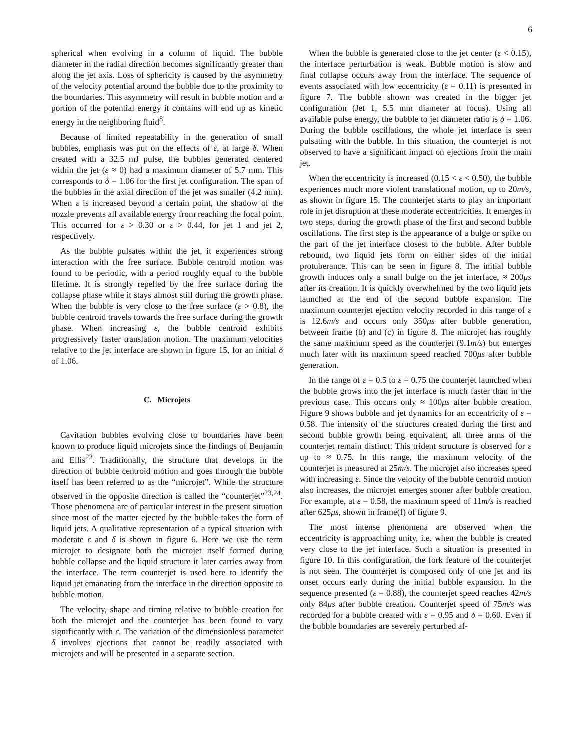6
spherical when evolving in a column of liquid. The bubble diameter in the radial direction becomes significantly greater than along the jet axis. Loss of sphericity is caused by the asymmetry of the velocity potential around the bubble due to the proximity to the boundaries. This asymmetry will result in bubble motion and a portion of the potential energy it contains will end up as kinetic energy in the neighboring fluid<sup>8</sup>.
Because of limited repeatability in the generation of small bubbles, emphasis was put on the effects of ε, at large δ. When created with a 32.5 mJ pulse, the bubbles generated centered within the jet (ε ≈ 0) had a maximum diameter of 5.7 mm. This corresponds to δ = 1.06 for the first jet configuration. The span of the bubbles in the axial direction of the jet was smaller (4.2 mm). When ε is increased beyond a certain point, the shadow of the nozzle prevents all available energy from reaching the focal point. This occurred for ε > 0.30 or ε > 0.44, for jet 1 and jet 2, respectively.
As the bubble pulsates within the jet, it experiences strong interaction with the free surface. Bubble centroid motion was found to be periodic, with a period roughly equal to the bubble lifetime. It is strongly repelled by the free surface during the collapse phase while it stays almost still during the growth phase. When the bubble is very close to the free surface (ε > 0.8), the bubble centroid travels towards the free surface during the growth phase. When increasing ε, the bubble centroid exhibits progressively faster translation motion. The maximum velocities relative to the jet interface are shown in figure 15, for an initial δ of 1.06.
C. Microjets
Cavitation bubbles evolving close to boundaries have been known to produce liquid microjets since the findings of Benjamin and Ellis<sup>22</sup>. Traditionally, the structure that develops in the direction of bubble centroid motion and goes through the bubble itself has been referred to as the “microjet”. While the structure observed in the opposite direction is called the “counterjet”<sup>23,24</sup>. Those phenomena are of particular interest in the present situation since most of the matter ejected by the bubble takes the form of liquid jets. A qualitative representation of a typical situation with moderate ε and δ is shown in figure 6. Here we use the term microjet to designate both the microjet itself formed during bubble collapse and the liquid structure it later carries away from the interface. The term counterjet is used here to identify the liquid jet emanating from the interface in the direction opposite to bubble motion.
The velocity, shape and timing relative to bubble creation for both the microjet and the counterjet has been found to vary significantly with ε. The variation of the dimensionless parameter δ involves ejections that cannot be readily associated with microjets and will be presented in a separate section.
When the bubble is generated close to the jet center (ε < 0.15), the interface perturbation is weak. Bubble motion is slow and final collapse occurs away from the interface. The sequence of events associated with low eccentricity (ε = 0.11) is presented in figure 7. The bubble shown was created in the bigger jet configuration (Jet 1, 5.5 mm diameter at focus). Using all available pulse energy, the bubble to jet diameter ratio is δ = 1.06. During the bubble oscillations, the whole jet interface is seen pulsating with the bubble. In this situation, the counterjet is not observed to have a significant impact on ejections from the main jet.
When the eccentricity is increased (0.15 < ε < 0.50), the bubble experiences much more violent translational motion, up to 20m/s, as shown in figure 15. The counterjet starts to play an important role in jet disruption at these moderate eccentricities. It emerges in two steps, during the growth phase of the first and second bubble oscillations. The first step is the appearance of a bulge or spike on the part of the jet interface closest to the bubble. After bubble rebound, two liquid jets form on either sides of the initial protuberance. This can be seen in figure 8. The initial bubble growth induces only a small bulge on the jet interface, ≈ 200μs after its creation. It is quickly overwhelmed by the two liquid jets launched at the end of the second bubble expansion. The maximum counterjet ejection velocity recorded in this range of ε is 12.6m/s and occurs only 350μs after bubble generation, between frame (b) and (c) in figure 8. The microjet has roughly the same maximum speed as the counterjet (9.1m/s) but emerges much later with its maximum speed reached 700μs after bubble generation.
In the range of ε = 0.5 to ε = 0.75 the counterjet launched when the bubble grows into the jet interface is much faster than in the previous case. This occurs only ≈ 100μs after bubble creation. Figure 9 shows bubble and jet dynamics for an eccentricity of ε = 0.58. The intensity of the structures created during the first and second bubble growth being equivalent, all three arms of the counterjet remain distinct. This trident structure is observed for ε up to ≈ 0.75. In this range, the maximum velocity of the counterjet is measured at 25m/s. The microjet also increases speed with increasing ε. Since the velocity of the bubble centroid motion also increases, the microjet emerges sooner after bubble creation. For example, at ε = 0.58, the maximum speed of 11m/s is reached after 625μs, shown in frame(f) of figure 9.
The most intense phenomena are observed when the eccentricity is approaching unity, i.e. when the bubble is created very close to the jet interface. Such a situation is presented in figure 10. In this configuration, the fork feature of the counterjet is not seen. The counterjet is composed only of one jet and its onset occurs early during the initial bubble expansion. In the sequence presented (ε = 0.88), the counterjet speed reaches 42m/s only 84μs after bubble creation. Counterjet speed of 75m/s was recorded for a bubble created with ε = 0.95 and δ = 0.60. Even if the bubble boundaries are severely perturbed af-